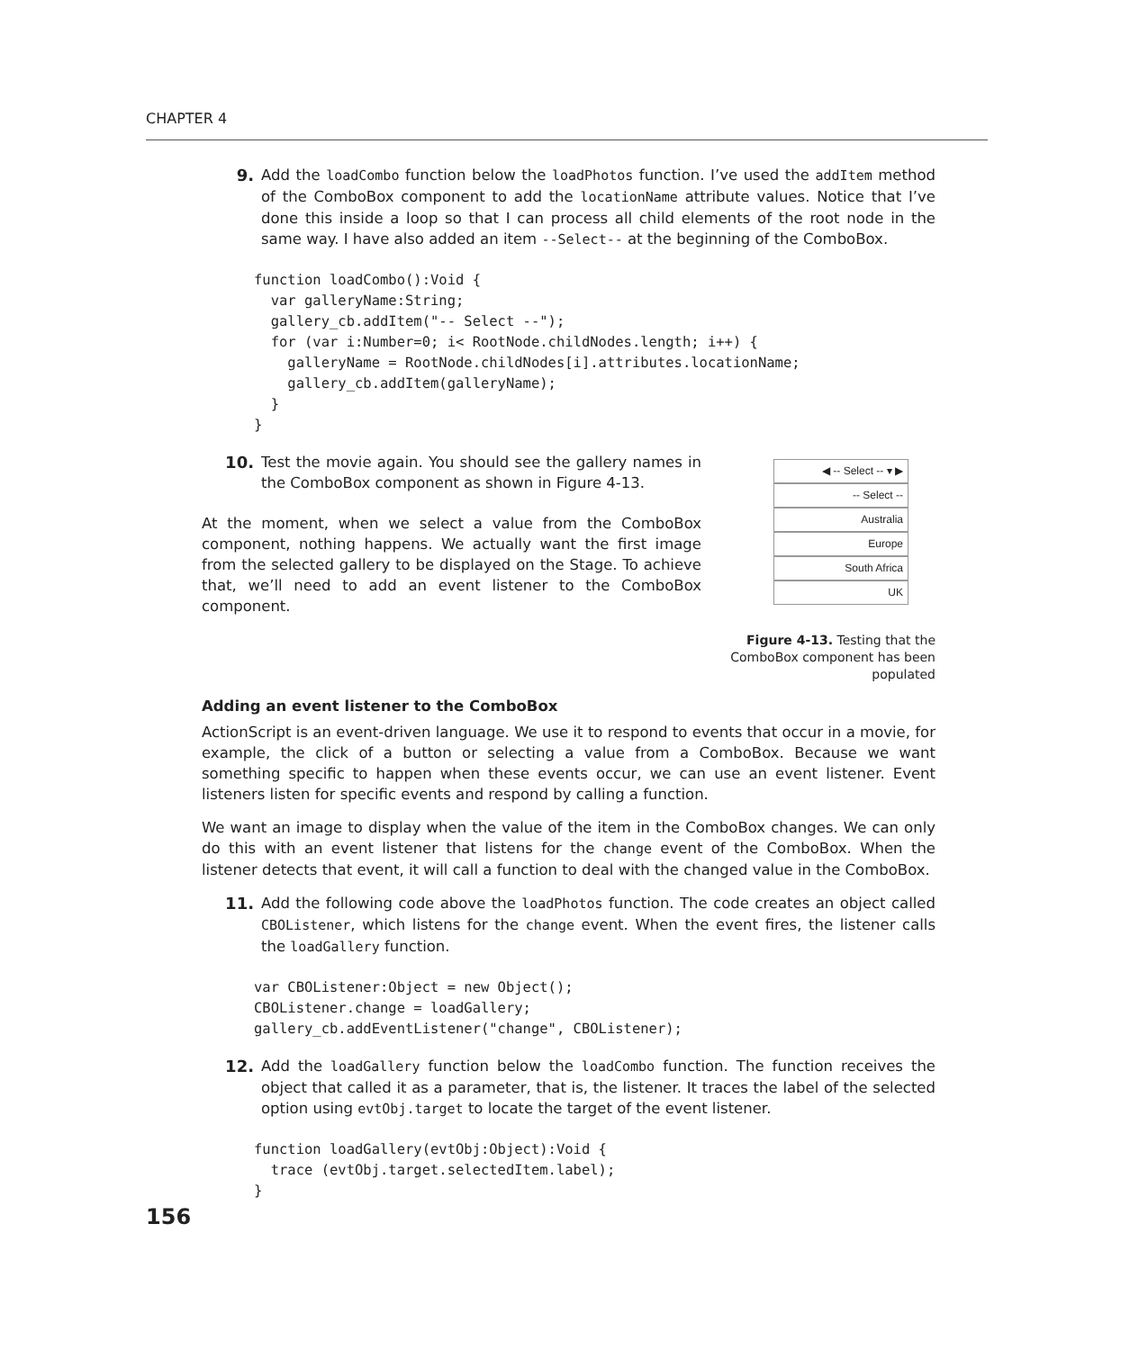CHAPTER 4
9. Add the loadCombo function below the loadPhotos function. I’ve used the addItem method of the ComboBox component to add the locationName attribute values. Notice that I’ve done this inside a loop so that I can process all child elements of the root node in the same way. I have also added an item --Select-- at the beginning of the ComboBox.
function loadCombo():Void {
  var galleryName:String;
  gallery_cb.addItem("-- Select --");
  for (var i:Number=0; i< RootNode.childNodes.length; i++) {
    galleryName = RootNode.childNodes[i].attributes.locationName;
    gallery_cb.addItem(galleryName);
  }
}
10. Test the movie again. You should see the gallery names in the ComboBox component as shown in Figure 4-13.
At the moment, when we select a value from the ComboBox component, nothing happens. We actually want the first image from the selected gallery to be displayed on the Stage. To achieve that, we’ll need to add an event listener to the ComboBox component.
◀ -- Select -- ▾ ▶
-- Select --
Australia
Europe
South Africa
UK
Figure 4-13. Testing that the ComboBox component has been populated
Adding an event listener to the ComboBox
ActionScript is an event-driven language. We use it to respond to events that occur in a movie, for example, the click of a button or selecting a value from a ComboBox. Because we want something specific to happen when these events occur, we can use an event listener. Event listeners listen for specific events and respond by calling a function.
We want an image to display when the value of the item in the ComboBox changes. We can only do this with an event listener that listens for the change event of the ComboBox. When the listener detects that event, it will call a function to deal with the changed value in the ComboBox.
11. Add the following code above the loadPhotos function. The code creates an object called CBOListener, which listens for the change event. When the event fires, the listener calls the loadGallery function.
var CBOListener:Object = new Object();
CBOListener.change = loadGallery;
gallery_cb.addEventListener("change", CBOListener);
12. Add the loadGallery function below the loadCombo function. The function receives the object that called it as a parameter, that is, the listener. It traces the label of the selected option using evtObj.target to locate the target of the event listener.
function loadGallery(evtObj:Object):Void {
  trace (evtObj.target.selectedItem.label);
}
156